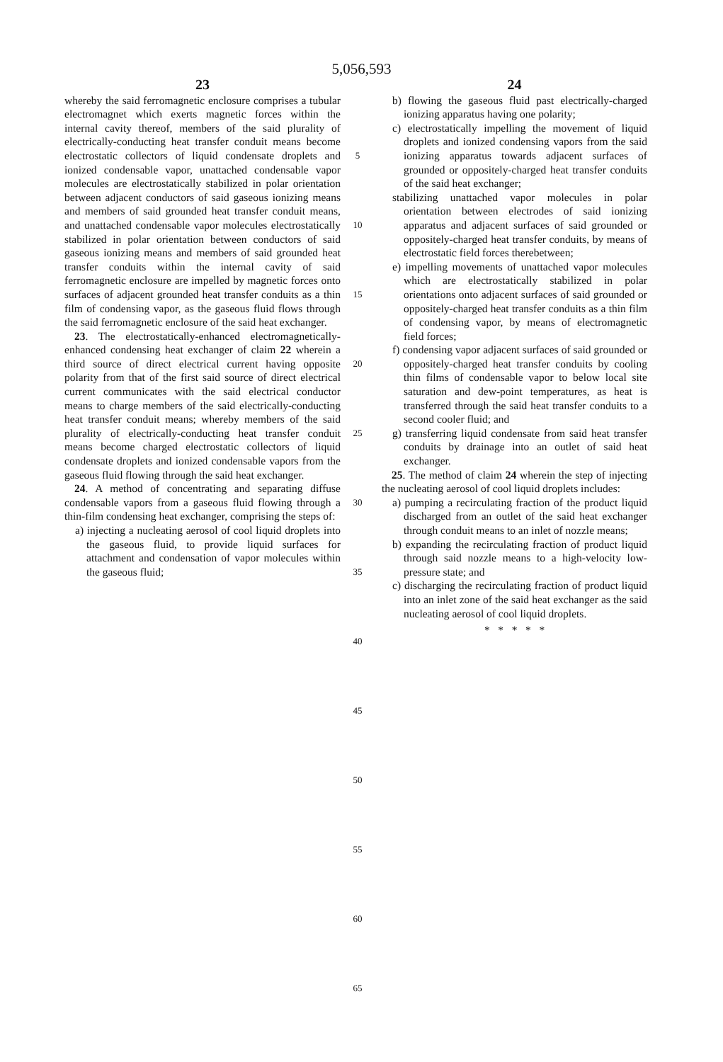5,056,593
23 24
whereby the said ferromagnetic enclosure comprises a tubular electromagnet which exerts magnetic forces within the internal cavity thereof, members of the said plurality of electrically-conducting heat transfer conduit means become electrostatic collectors of liquid condensate droplets and ionized condensable vapor, unattached condensable vapor molecules are electrostatically stabilized in polar orientation between adjacent conductors of said gaseous ionizing means and members of said grounded heat transfer conduit means, and unattached condensable vapor molecules electrostatically stabilized in polar orientation between conductors of said gaseous ionizing means and members of said grounded heat transfer conduits within the internal cavity of said ferromagnetic enclosure are impelled by magnetic forces onto surfaces of adjacent grounded heat transfer conduits as a thin film of condensing vapor, as the gaseous fluid flows through the said ferromagnetic enclosure of the said heat exchanger.
23. The electrostatically-enhanced electromagnetically-enhanced condensing heat exchanger of claim 22 wherein a third source of direct electrical current having opposite polarity from that of the first said source of direct electrical current communicates with the said electrical conductor means to charge members of the said electrically-conducting heat transfer conduit means; whereby members of the said plurality of electrically-conducting heat transfer conduit means become charged electrostatic collectors of liquid condensate droplets and ionized condensable vapors from the gaseous fluid flowing through the said heat exchanger.
24. A method of concentrating and separating diffuse condensable vapors from a gaseous fluid flowing through a thin-film condensing heat exchanger, comprising the steps of:
a) injecting a nucleating aerosol of cool liquid droplets into the gaseous fluid, to provide liquid surfaces for attachment and condensation of vapor molecules within the gaseous fluid;
5
10
15
20
25
30
35
40
45
50
55
60
65
b) flowing the gaseous fluid past electrically-charged ionizing apparatus having one polarity;
c) electrostatically impelling the movement of liquid droplets and ionized condensing vapors from the said ionizing apparatus towards adjacent surfaces of grounded or oppositely-charged heat transfer conduits of the said heat exchanger;
stabilizing unattached vapor molecules in polar orientation between electrodes of said ionizing apparatus and adjacent surfaces of said grounded or oppositely-charged heat transfer conduits, by means of electrostatic field forces therebetween;
e) impelling movements of unattached vapor molecules which are electrostatically stabilized in polar orientations onto adjacent surfaces of said grounded or oppositely-charged heat transfer conduits as a thin film of condensing vapor, by means of electromagnetic field forces;
f) condensing vapor adjacent surfaces of said grounded or oppositely-charged heat transfer conduits by cooling thin films of condensable vapor to below local site saturation and dew-point temperatures, as heat is transferred through the said heat transfer conduits to a second cooler fluid; and
g) transferring liquid condensate from said heat transfer conduits by drainage into an outlet of said heat exchanger.
25. The method of claim 24 wherein the step of injecting the nucleating aerosol of cool liquid droplets includes:
a) pumping a recirculating fraction of the product liquid discharged from an outlet of the said heat exchanger through conduit means to an inlet of nozzle means;
b) expanding the recirculating fraction of product liquid through said nozzle means to a high-velocity low-pressure state; and
c) discharging the recirculating fraction of product liquid into an inlet zone of the said heat exchanger as the said nucleating aerosol of cool liquid droplets.
* * * * *